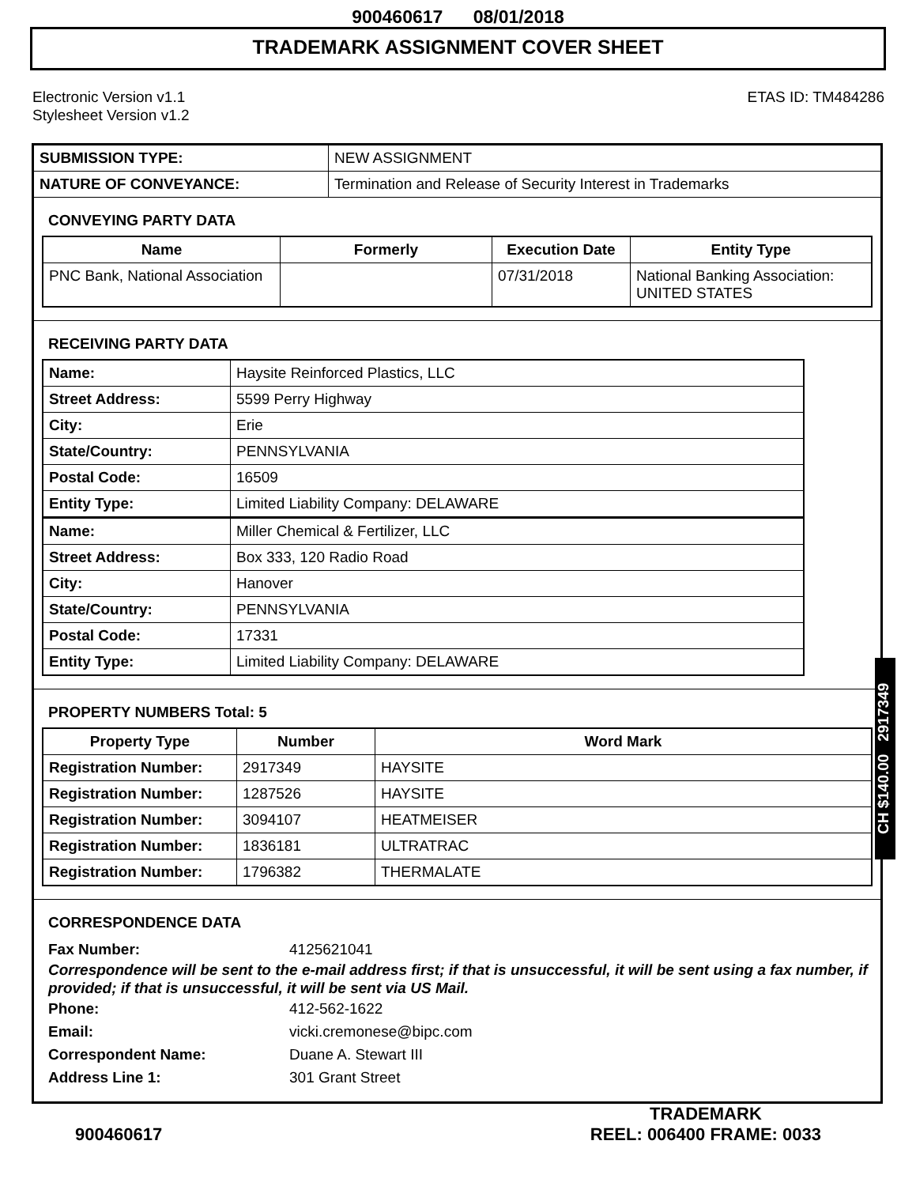900460617 08/01/2018
TRADEMARK ASSIGNMENT COVER SHEET
Electronic Version v1.1
Stylesheet Version v1.2
ETAS ID: TM484286
| SUBMISSION TYPE: | NEW ASSIGNMENT |
| NATURE OF CONVEYANCE: | Termination and Release of Security Interest in Trademarks |
CONVEYING PARTY DATA
| Name | Formerly | Execution Date | Entity Type |
| --- | --- | --- | --- |
| PNC Bank, National Association | | 07/31/2018 | National Banking Association: UNITED STATES |
RECEIVING PARTY DATA
| Name: | Haysite Reinforced Plastics, LLC |
| Street Address: | 5599 Perry Highway |
| City: | Erie |
| State/Country: | PENNSYLVANIA |
| Postal Code: | 16509 |
| Entity Type: | Limited Liability Company: DELAWARE |
| Name: | Miller Chemical & Fertilizer, LLC |
| Street Address: | Box 333, 120 Radio Road |
| City: | Hanover |
| State/Country: | PENNSYLVANIA |
| Postal Code: | 17331 |
| Entity Type: | Limited Liability Company: DELAWARE |
PROPERTY NUMBERS Total: 5
| Property Type | Number | Word Mark |
| --- | --- | --- |
| Registration Number: | 2917349 | HAYSITE |
| Registration Number: | 1287526 | HAYSITE |
| Registration Number: | 3094107 | HEATMEISER |
| Registration Number: | 1836181 | ULTRATRAC |
| Registration Number: | 1796382 | THERMALATE |
CORRESPONDENCE DATA
Fax Number: 4125621041
Correspondence will be sent to the e-mail address first; if that is unsuccessful, it will be sent using a fax number, if provided; if that is unsuccessful, it will be sent via US Mail.
Phone: 412-562-1622
Email: vicki.cremonese@bipc.com
Correspondent Name: Duane A. Stewart III
Address Line 1: 301 Grant Street
CH $140.00 2917349
900460617
TRADEMARK
REEL: 006400 FRAME: 0033